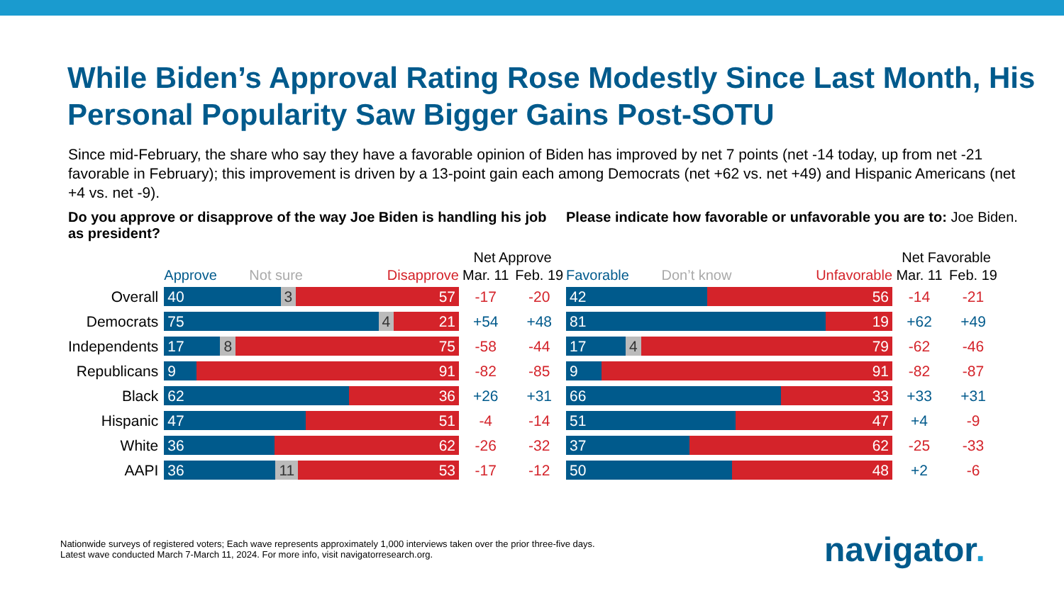While Biden’s Approval Rating Rose Modestly Since Last Month, His Personal Popularity Saw Bigger Gains Post-SOTU
Since mid-February, the share who say they have a favorable opinion of Biden has improved by net 7 points (net -14 today, up from net -21 favorable in February); this improvement is driven by a 13-point gain each among Democrats (net +62 vs. net +49) and Hispanic Americans (net +4 vs. net -9).
Do you approve or disapprove of the way Joe Biden is handling his job as president?
| | | Net Approve | |
| | Approve Not sure Disapprove | Mar. 11 | Feb. 19 |
| Overall | 40 3 57 | -17 | -20 |
| Democrats | 75 4 21 | +54 | +48 |
| Independents | 17 8 75 | -58 | -44 |
| Republicans | 9 91 | -82 | -85 |
| Black | 62 36 | +26 | +31 |
| Hispanic | 47 51 | -4 | -14 |
| White | 36 62 | -26 | -32 |
| AAPI | 36 11 53 | -17 | -12 |
Please indicate how favorable or unfavorable you are to: Joe Biden.
| | Net Favorable | |
| Favorable Don’t know Unfavorable | Mar. 11 | Feb. 19 |
| 42 56 | -14 | -21 |
| 81 19 | +62 | +49 |
| 17 4 79 | -62 | -46 |
| 9 91 | -82 | -87 |
| 66 33 | +33 | +31 |
| 51 47 | +4 | -9 |
| 37 62 | -25 | -33 |
| 50 48 | +2 | -6 |
Nationwide surveys of registered voters; Each wave represents approximately 1,000 interviews taken over the prior three-five days.
Latest wave conducted March 7-March 11, 2024. For more info, visit navigatorresearch.org.
navigator.